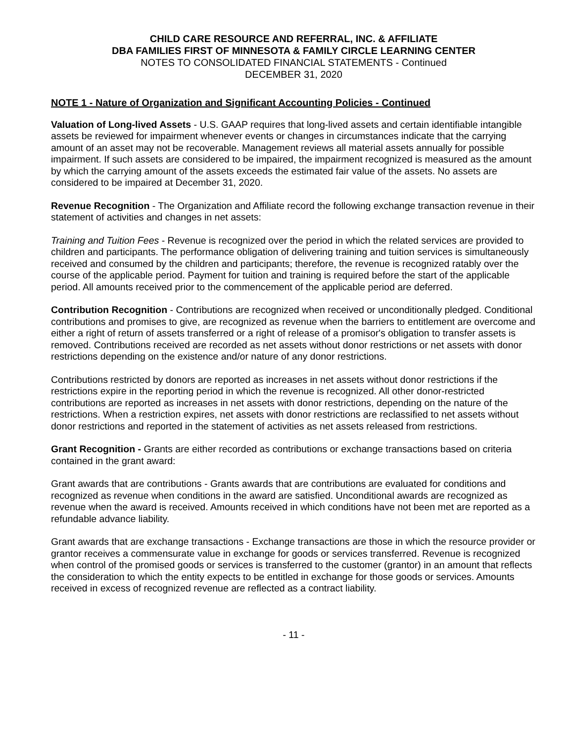CHILD CARE RESOURCE AND REFERRAL, INC. & AFFILIATE
DBA FAMILIES FIRST OF MINNESOTA & FAMILY CIRCLE LEARNING CENTER
NOTES TO CONSOLIDATED FINANCIAL STATEMENTS - Continued
DECEMBER 31, 2020
NOTE 1 - Nature of Organization and Significant Accounting Policies - Continued
Valuation of Long-lived Assets - U.S. GAAP requires that long-lived assets and certain identifiable intangible assets be reviewed for impairment whenever events or changes in circumstances indicate that the carrying amount of an asset may not be recoverable. Management reviews all material assets annually for possible impairment. If such assets are considered to be impaired, the impairment recognized is measured as the amount by which the carrying amount of the assets exceeds the estimated fair value of the assets. No assets are considered to be impaired at December 31, 2020.
Revenue Recognition - The Organization and Affiliate record the following exchange transaction revenue in their statement of activities and changes in net assets:
Training and Tuition Fees - Revenue is recognized over the period in which the related services are provided to children and participants. The performance obligation of delivering training and tuition services is simultaneously received and consumed by the children and participants; therefore, the revenue is recognized ratably over the course of the applicable period. Payment for tuition and training is required before the start of the applicable period. All amounts received prior to the commencement of the applicable period are deferred.
Contribution Recognition - Contributions are recognized when received or unconditionally pledged. Conditional contributions and promises to give, are recognized as revenue when the barriers to entitlement are overcome and either a right of return of assets transferred or a right of release of a promisor's obligation to transfer assets is removed. Contributions received are recorded as net assets without donor restrictions or net assets with donor restrictions depending on the existence and/or nature of any donor restrictions.
Contributions restricted by donors are reported as increases in net assets without donor restrictions if the restrictions expire in the reporting period in which the revenue is recognized. All other donor-restricted contributions are reported as increases in net assets with donor restrictions, depending on the nature of the restrictions. When a restriction expires, net assets with donor restrictions are reclassified to net assets without donor restrictions and reported in the statement of activities as net assets released from restrictions.
Grant Recognition - Grants are either recorded as contributions or exchange transactions based on criteria contained in the grant award:
Grant awards that are contributions - Grants awards that are contributions are evaluated for conditions and recognized as revenue when conditions in the award are satisfied. Unconditional awards are recognized as revenue when the award is received. Amounts received in which conditions have not been met are reported as a refundable advance liability.
Grant awards that are exchange transactions - Exchange transactions are those in which the resource provider or grantor receives a commensurate value in exchange for goods or services transferred. Revenue is recognized when control of the promised goods or services is transferred to the customer (grantor) in an amount that reflects the consideration to which the entity expects to be entitled in exchange for those goods or services. Amounts received in excess of recognized revenue are reflected as a contract liability.
- 11 -